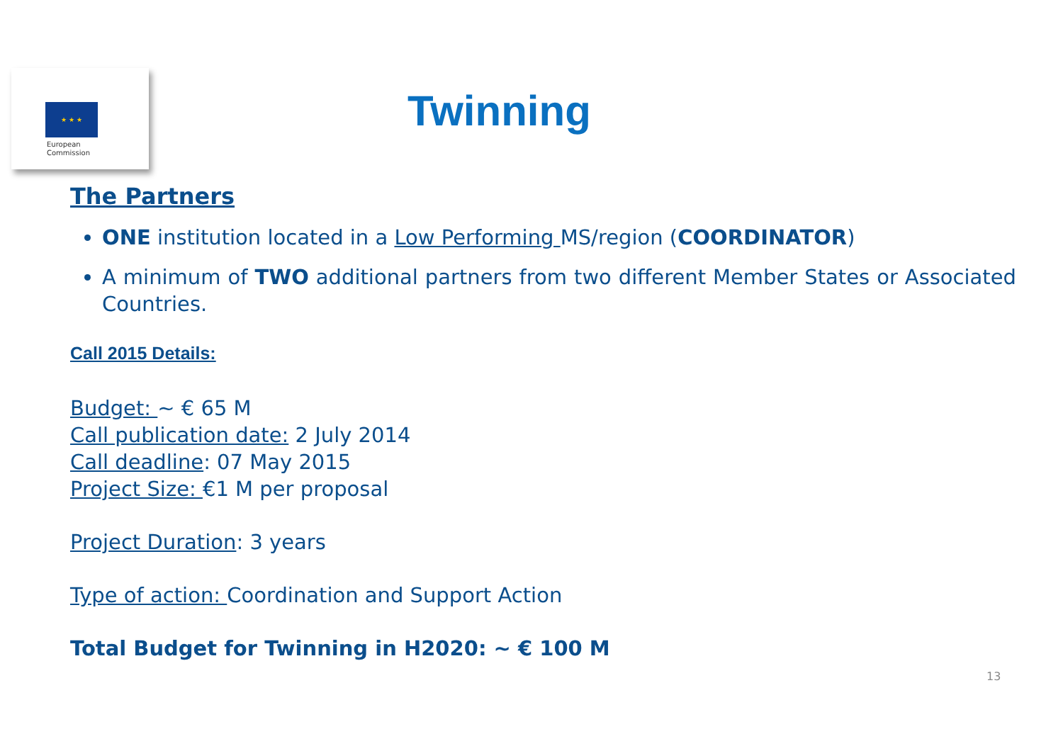★ ★ ★
European
Commission
Twinning
The Partners
ONE institution located in a Low Performing MS/region (COORDINATOR)
A minimum of TWO additional partners from two different Member States or Associated Countries.
Call 2015 Details:
Budget: ~ € 65 M
Call publication date: 2 July 2014
Call deadline: 07 May 2015
Project Size: €1 M per proposal
Project Duration: 3 years
Type of action: Coordination and Support Action
Total Budget for Twinning in H2020: ~ € 100 M
13